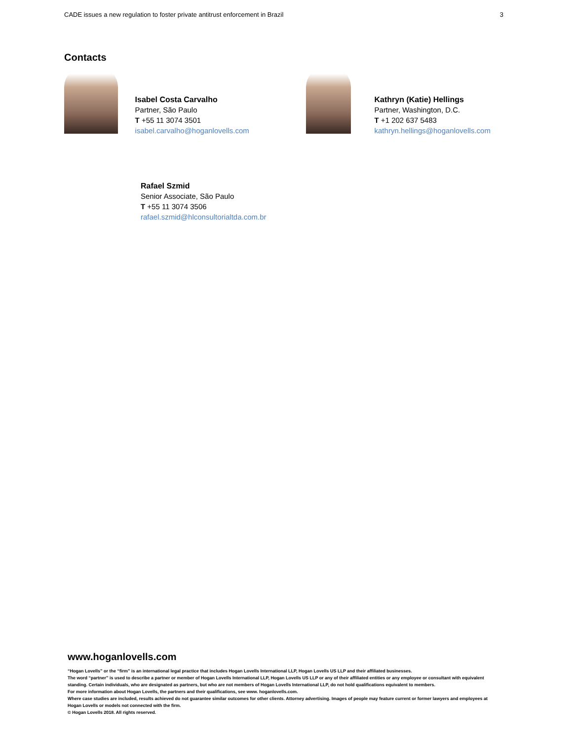CADE issues a new regulation to foster private antitrust enforcement in Brazil 3
Contacts
Isabel Costa Carvalho
Partner, São Paulo
T +55 11 3074 3501
isabel.carvalho@hoganlovells.com
Kathryn (Katie) Hellings
Partner, Washington, D.C.
T +1 202 637 5483
kathryn.hellings@hoganlovells.com
Rafael Szmid
Senior Associate, São Paulo
T +55 11 3074 3506
rafael.szmid@hlconsultorialtda.com.br
www.hoganlovells.com
“Hogan Lovells” or the “firm” is an international legal practice that includes Hogan Lovells International LLP, Hogan Lovells US LLP and their affiliated businesses.
The word “partner” is used to describe a partner or member of Hogan Lovells International LLP, Hogan Lovells US LLP or any of their affiliated entities or any employee or consultant with equivalent standing. Certain individuals, who are designated as partners, but who are not members of Hogan Lovells International LLP, do not hold qualifications equivalent to members.
For more information about Hogan Lovells, the partners and their qualifications, see www. hoganlovells.com.
Where case studies are included, results achieved do not guarantee similar outcomes for other clients. Attorney advertising. Images of people may feature current or former lawyers and employees at Hogan Lovells or models not connected with the firm.
© Hogan Lovells 2018. All rights reserved.